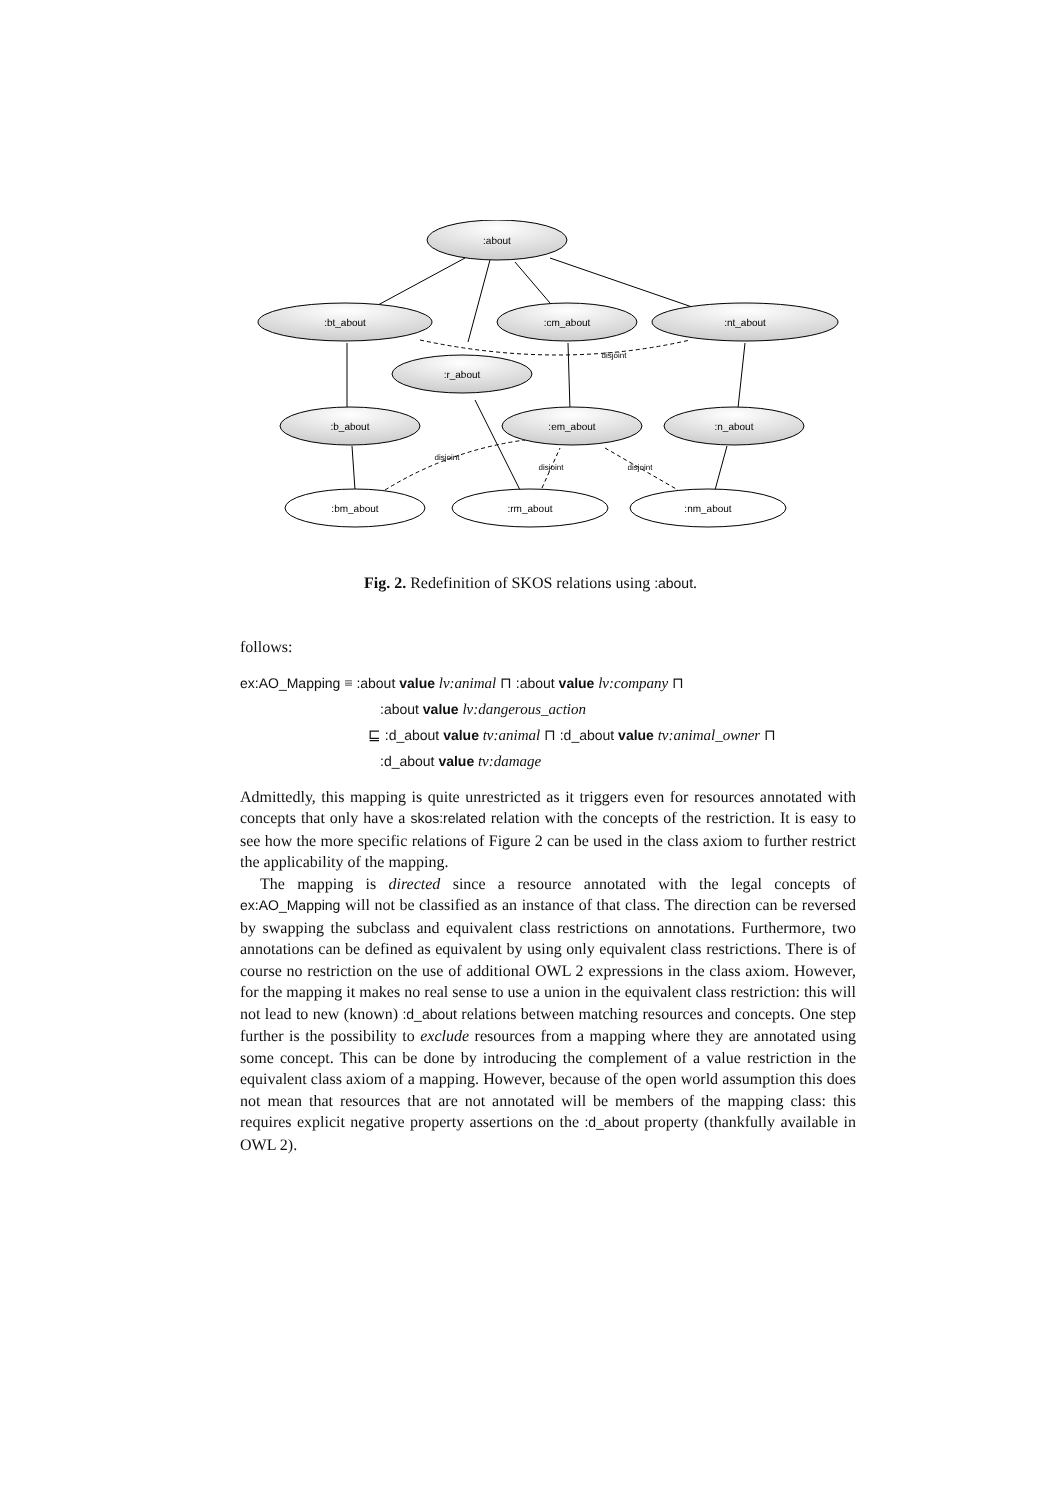:about
:bt_about
:cm_about
:nt_about
:r_about
:b_about
:em_about
:n_about
:bm_about
:rm_about
:nm_about
disjoint
disjoint
disjoint
disjoint
Fig. 2. Redefinition of SKOS relations using :about.
follows:
ex:AO_Mapping ≡ :about value lv:animal ⊓ :about value lv:company ⊓
:about value lv:dangerous_action
⊑ :d_about value tv:animal ⊓ :d_about value tv:animal_owner ⊓
:d_about value tv:damage
Admittedly, this mapping is quite unrestricted as it triggers even for resources annotated with concepts that only have a skos:related relation with the concepts of the restriction. It is easy to see how the more specific relations of Figure 2 can be used in the class axiom to further restrict the applicability of the mapping.
The mapping is directed since a resource annotated with the legal concepts of ex:AO_Mapping will not be classified as an instance of that class. The direction can be reversed by swapping the subclass and equivalent class restrictions on annotations. Furthermore, two annotations can be defined as equivalent by using only equivalent class restrictions. There is of course no restriction on the use of additional OWL 2 expressions in the class axiom. However, for the mapping it makes no real sense to use a union in the equivalent class restriction: this will not lead to new (known) :d_about relations between matching resources and concepts. One step further is the possibility to exclude resources from a mapping where they are annotated using some concept. This can be done by introducing the complement of a value restriction in the equivalent class axiom of a mapping. However, because of the open world assumption this does not mean that resources that are not annotated will be members of the mapping class: this requires explicit negative property assertions on the :d_about property (thankfully available in OWL 2).